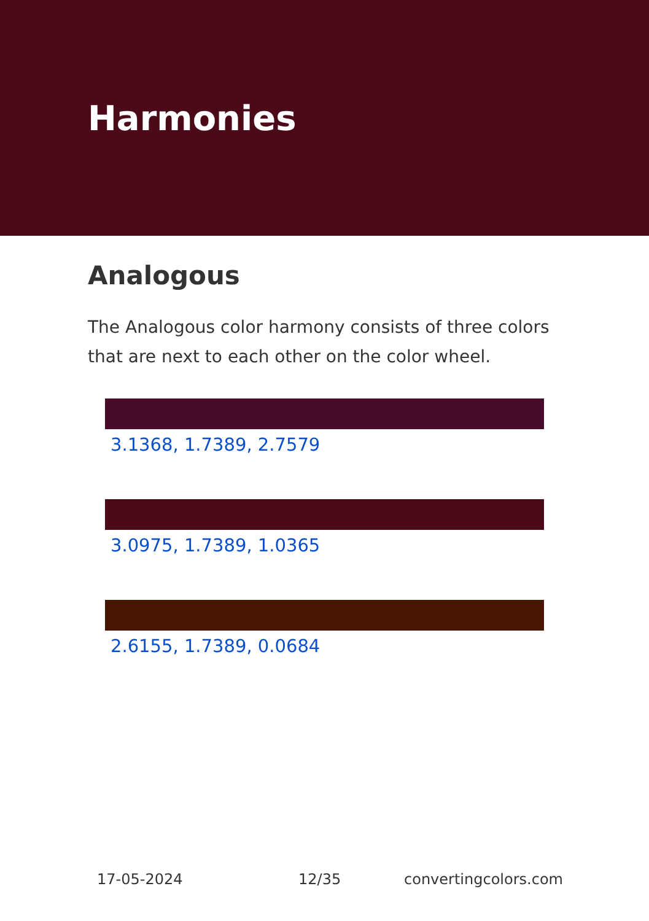Harmonies
Analogous
The Analogous color harmony consists of three colors that are next to each other on the color wheel.
3.1368, 1.7389, 2.7579
3.0975, 1.7389, 1.0365
2.6155, 1.7389, 0.0684
17-05-2024 12/35 convertingcolors.com